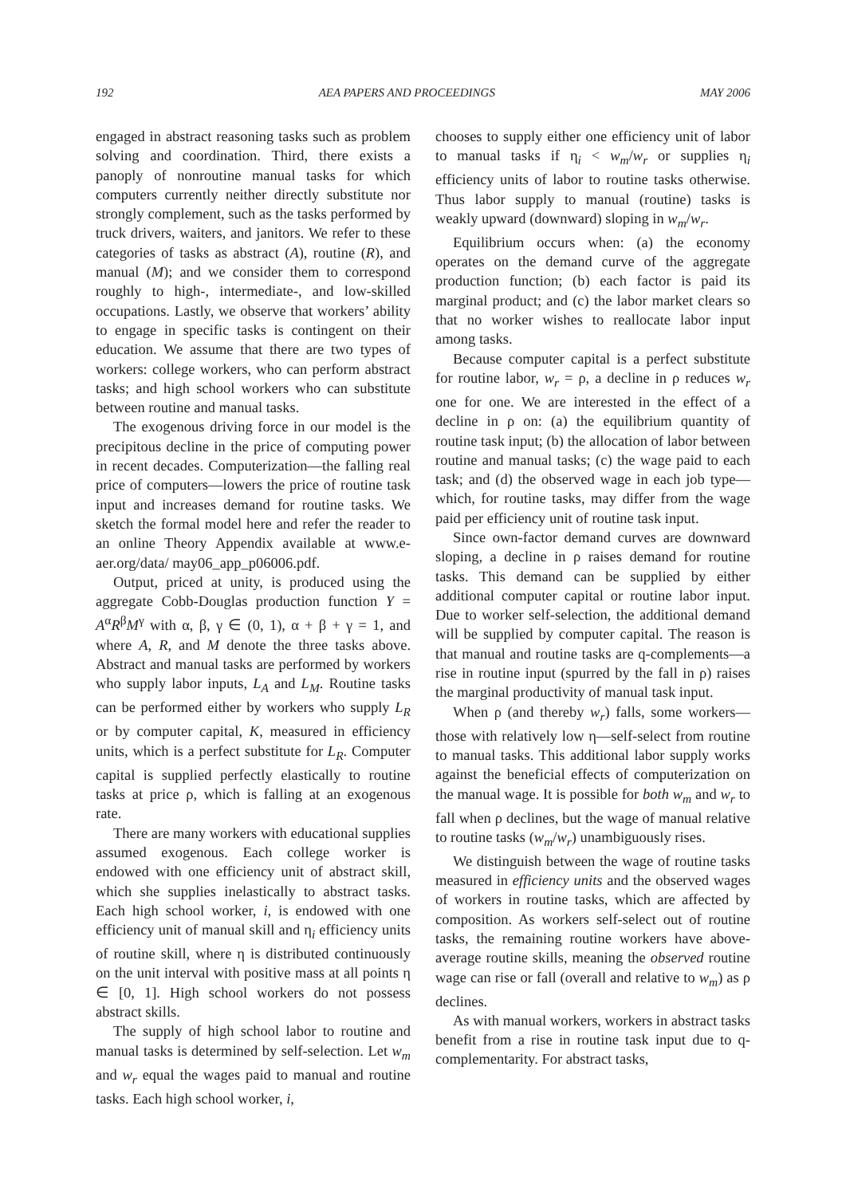192 AEA PAPERS AND PROCEEDINGS MAY 2006
engaged in abstract reasoning tasks such as problem solving and coordination. Third, there exists a panoply of nonroutine manual tasks for which computers currently neither directly substitute nor strongly complement, such as the tasks performed by truck drivers, waiters, and janitors. We refer to these categories of tasks as abstract (A), routine (R), and manual (M); and we consider them to correspond roughly to high-, intermediate-, and low-skilled occupations. Lastly, we observe that workers’ ability to engage in specific tasks is contingent on their education. We assume that there are two types of workers: college workers, who can perform abstract tasks; and high school workers who can substitute between routine and manual tasks.
The exogenous driving force in our model is the precipitous decline in the price of computing power in recent decades. Computerization—the falling real price of computers—lowers the price of routine task input and increases demand for routine tasks. We sketch the formal model here and refer the reader to an online Theory Appendix available at www.e-aer.org/data/ may06_app_p06006.pdf.
Output, priced at unity, is produced using the aggregate Cobb-Douglas production function Y = A<sup>α</sup>R<sup>β</sup>M<sup>γ</sup> with α, β, γ ∈ (0, 1), α + β + γ = 1, and where A, R, and M denote the three tasks above. Abstract and manual tasks are performed by workers who supply labor inputs, L<sub>A</sub> and L<sub>M</sub>. Routine tasks can be performed either by workers who supply L<sub>R</sub> or by computer capital, K, measured in efficiency units, which is a perfect substitute for L<sub>R</sub>. Computer capital is supplied perfectly elastically to routine tasks at price ρ, which is falling at an exogenous rate.
There are many workers with educational supplies assumed exogenous. Each college worker is endowed with one efficiency unit of abstract skill, which she supplies inelastically to abstract tasks. Each high school worker, i, is endowed with one efficiency unit of manual skill and η<sub>i</sub> efficiency units of routine skill, where η is distributed continuously on the unit interval with positive mass at all points η ∈ [0, 1]. High school workers do not possess abstract skills.
The supply of high school labor to routine and manual tasks is determined by self-selection. Let w<sub>m</sub> and w<sub>r</sub> equal the wages paid to manual and routine tasks. Each high school worker, i,
chooses to supply either one efficiency unit of labor to manual tasks if η<sub>i</sub> < w<sub>m</sub>/w<sub>r</sub> or supplies η<sub>i</sub> efficiency units of labor to routine tasks otherwise. Thus labor supply to manual (routine) tasks is weakly upward (downward) sloping in w<sub>m</sub>/w<sub>r</sub>.
Equilibrium occurs when: (a) the economy operates on the demand curve of the aggregate production function; (b) each factor is paid its marginal product; and (c) the labor market clears so that no worker wishes to reallocate labor input among tasks.
Because computer capital is a perfect substitute for routine labor, w<sub>r</sub> = ρ, a decline in ρ reduces w<sub>r</sub> one for one. We are interested in the effect of a decline in ρ on: (a) the equilibrium quantity of routine task input; (b) the allocation of labor between routine and manual tasks; (c) the wage paid to each task; and (d) the observed wage in each job type—which, for routine tasks, may differ from the wage paid per efficiency unit of routine task input.
Since own-factor demand curves are downward sloping, a decline in ρ raises demand for routine tasks. This demand can be supplied by either additional computer capital or routine labor input. Due to worker self-selection, the additional demand will be supplied by computer capital. The reason is that manual and routine tasks are q-complements—a rise in routine input (spurred by the fall in ρ) raises the marginal productivity of manual task input.
When ρ (and thereby w<sub>r</sub>) falls, some workers—those with relatively low η—self-select from routine to manual tasks. This additional labor supply works against the beneficial effects of computerization on the manual wage. It is possible for both w<sub>m</sub> and w<sub>r</sub> to fall when ρ declines, but the wage of manual relative to routine tasks (w<sub>m</sub>/w<sub>r</sub>) unambiguously rises.
We distinguish between the wage of routine tasks measured in efficiency units and the observed wages of workers in routine tasks, which are affected by composition. As workers self-select out of routine tasks, the remaining routine workers have above-average routine skills, meaning the observed routine wage can rise or fall (overall and relative to w<sub>m</sub>) as ρ declines.
As with manual workers, workers in abstract tasks benefit from a rise in routine task input due to q-complementarity. For abstract tasks,